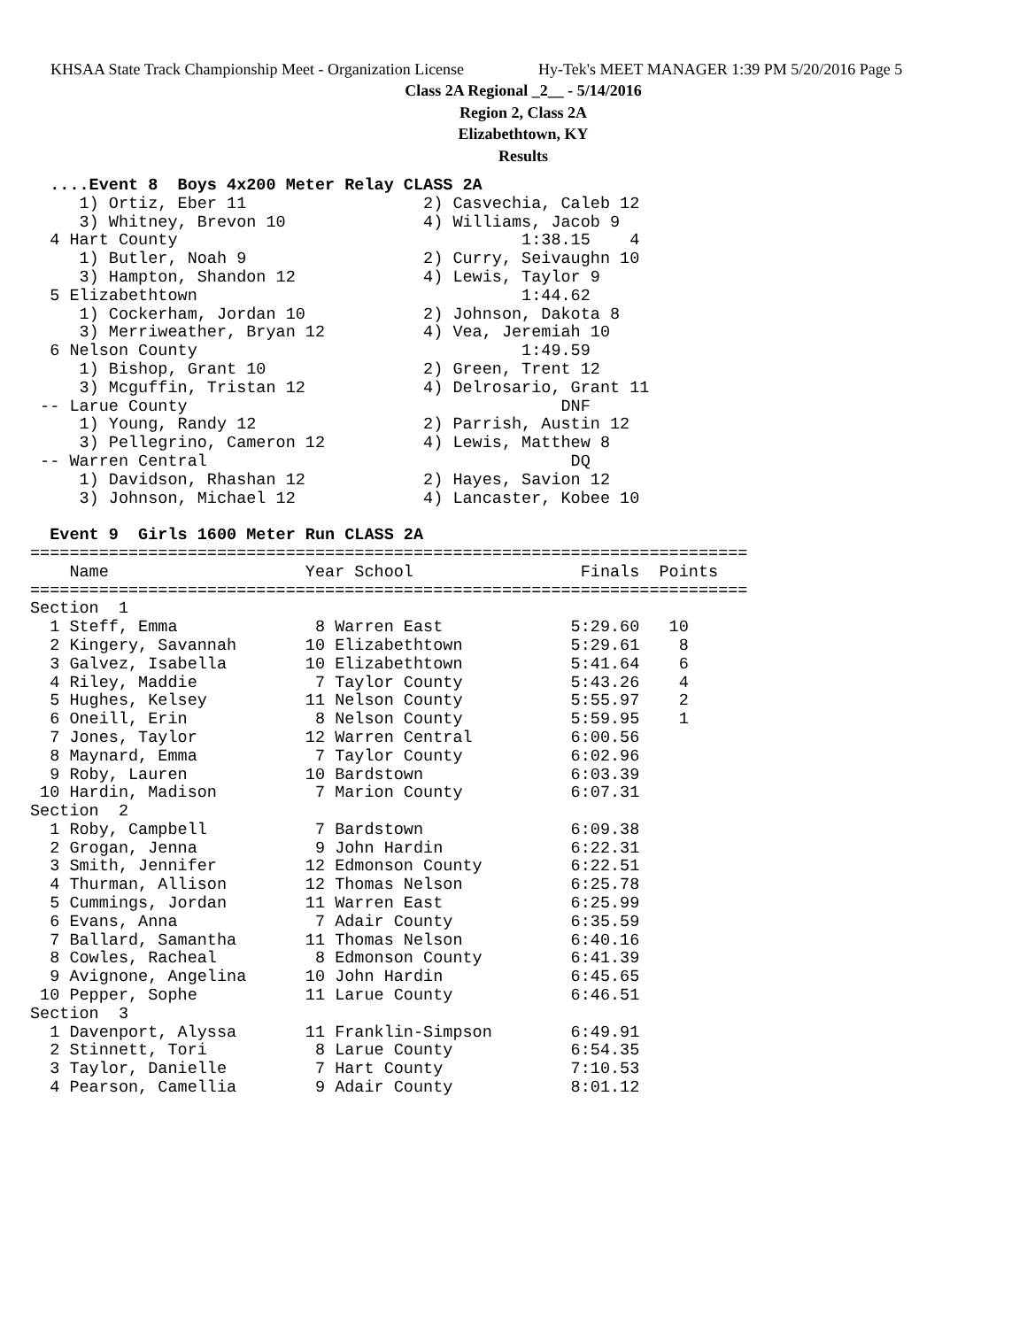KHSAA State Track Championship Meet - Organization License Hy-Tek's MEET MANAGER 1:39 PM 5/20/2016 Page 5
Class 2A Regional _2__ - 5/14/2016
Region 2, Class 2A
Elizabethtown, KY
Results
  ....Event 8  Boys 4x200 Meter Relay CLASS 2A
     1) Ortiz, Eber 11                  2) Casvechia, Caleb 12
     3) Whitney, Brevon 10              4) Williams, Jacob 9
  4 Hart County                                   1:38.15    4
     1) Butler, Noah 9                  2) Curry, Seivaughn 10
     3) Hampton, Shandon 12             4) Lewis, Taylor 9
  5 Elizabethtown                                 1:44.62
     1) Cockerham, Jordan 10            2) Johnson, Dakota 8
     3) Merriweather, Bryan 12          4) Vea, Jeremiah 10
  6 Nelson County                                 1:49.59
     1) Bishop, Grant 10                2) Green, Trent 12
     3) Mcguffin, Tristan 12            4) Delrosario, Grant 11
 -- Larue County                                      DNF
     1) Young, Randy 12                 2) Parrish, Austin 12
     3) Pellegrino, Cameron 12          4) Lewis, Matthew 8
 -- Warren Central                                     DQ
     1) Davidson, Rhashan 12            2) Hayes, Savion 12
     3) Johnson, Michael 12             4) Lancaster, Kobee 10

  Event 9  Girls 1600 Meter Run CLASS 2A
| ========================================================================= Name Year School Finals Points ========================================================================= Section 1 1 Steff, Emma 8 Warren East 5:29.60 10 2 Kingery, Savannah 10 Elizabethtown 5:29.61 8 3 Galvez, Isabella 10 Elizabethtown 5:41.64 6 4 Riley, Maddie 7 Taylor County 5:43.26 4 5 Hughes, Kelsey 11 Nelson County 5:55.97 2 6 Oneill, Erin 8 Nelson County 5:59.95 1 7 Jones, Taylor 12 Warren Central 6:00.56 8 Maynard, Emma 7 Taylor County 6:02.96 9 Roby, Lauren 10 Bardstown 6:03.39 10 Hardin, Madison 7 Marion County 6:07.31 Section 2 1 Roby, Campbell 7 Bardstown 6:09.38 2 Grogan, Jenna 9 John Hardin 6:22.31 3 Smith, Jennifer 12 Edmonson County 6:22.51 4 Thurman, Allison 12 Thomas Nelson 6:25.78 5 Cummings, Jordan 11 Warren East 6:25.99 6 Evans, Anna 7 Adair County 6:35.59 7 Ballard, Samantha 11 Thomas Nelson 6:40.16 8 Cowles, Racheal 8 Edmonson County 6:41.39 9 Avignone, Angelina 10 John Hardin 6:45.65 10 Pepper, Sophe 11 Larue County 6:46.51 Section 3 1 Davenport, Alyssa 11 Franklin-Simpson 6:49.91 2 Stinnett, Tori 8 Larue County 6:54.35 3 Taylor, Danielle 7 Hart County 7:10.53 4 Pearson, Camellia 9 Adair County 8:01.12 |